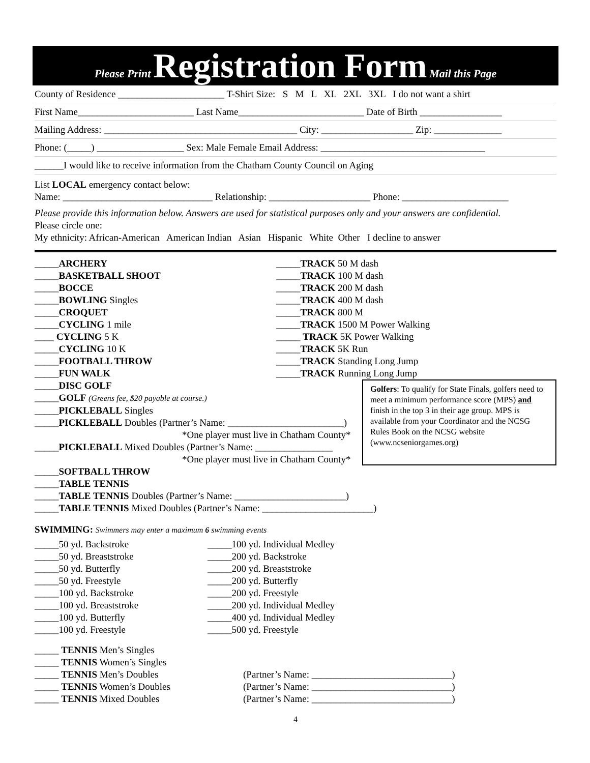Please Print Registration Form Mail this Page
County of Residence ______________________ T-Shirt Size: S M L XL 2XL 3XL I do not want a shirt
First Name________________________ Last Name__________________________ Date of Birth _________________
Mailing Address: ________________________________________ City: ___________________ Zip: ______________
Phone: (_____) __________________ Sex: Male Female Email Address: __________________________________
______I would like to receive information from the Chatham County Council on Aging
List LOCAL emergency contact below:
Name: _______________________________ Relationship: _____________________ Phone: ______________________
Please provide this information below. Answers are used for statistical purposes only and your answers are confidential.
Please circle one:
My ethnicity: African-American American Indian Asian Hispanic White Other I decline to answer
_____ARCHERY
_____BASKETBALL SHOOT
_____BOCCE
_____BOWLING Singles
_____CROQUET
_____CYCLING 1 mile
____ CYCLING 5 K
_____CYCLING 10 K
_____FOOTBALL THROW
_____FUN WALK
_____TRACK 50 M dash
_____TRACK 100 M dash
_____TRACK 200 M dash
_____TRACK 400 M dash
_____TRACK 800 M
_____TRACK 1500 M Power Walking
_____ TRACK 5K Power Walking
_____TRACK 5K Run
_____TRACK Standing Long Jump
_____TRACK Running Long Jump
_____DISC GOLF
_____GOLF (Greens fee, $20 payable at course.)
_____PICKLEBALL Singles
_____PICKLEBALL Doubles (Partner’s Name: ________________________)
*One player must live in Chatham County*
_____PICKLEBALL Mixed Doubles (Partner’s Name: ________________
*One player must live in Chatham County*
Golfers: To qualify for State Finals, golfers need to meet a minimum performance score (MPS) and finish in the top 3 in their age group. MPS is available from your Coordinator and the NCSG Rules Book on the NCSG website (www.ncseniorgames.org)
_____SOFTBALL THROW
_____TABLE TENNIS
_____TABLE TENNIS Doubles (Partner’s Name: _______________________)
_____TABLE TENNIS Mixed Doubles (Partner’s Name: _______________________)
SWIMMING: Swimmers may enter a maximum 6 swimming events
_____50 yd. Backstroke
_____50 yd. Breaststroke
_____50 yd. Butterfly
_____50 yd. Freestyle
_____100 yd. Backstroke
_____100 yd. Breaststroke
_____100 yd. Butterfly
_____100 yd. Freestyle
_____100 yd. Individual Medley
_____200 yd. Backstroke
_____200 yd. Breaststroke
_____200 yd. Butterfly
_____200 yd. Freestyle
_____200 yd. Individual Medley
_____400 yd. Individual Medley
_____500 yd. Freestyle
_____ TENNIS Men’s Singles
_____ TENNIS Women’s Singles
_____ TENNIS Men’s Doubles
_____ TENNIS Women’s Doubles
_____ TENNIS Mixed Doubles
(Partner’s Name: _____________________________)
(Partner’s Name: _____________________________)
(Partner’s Name: _____________________________)
4